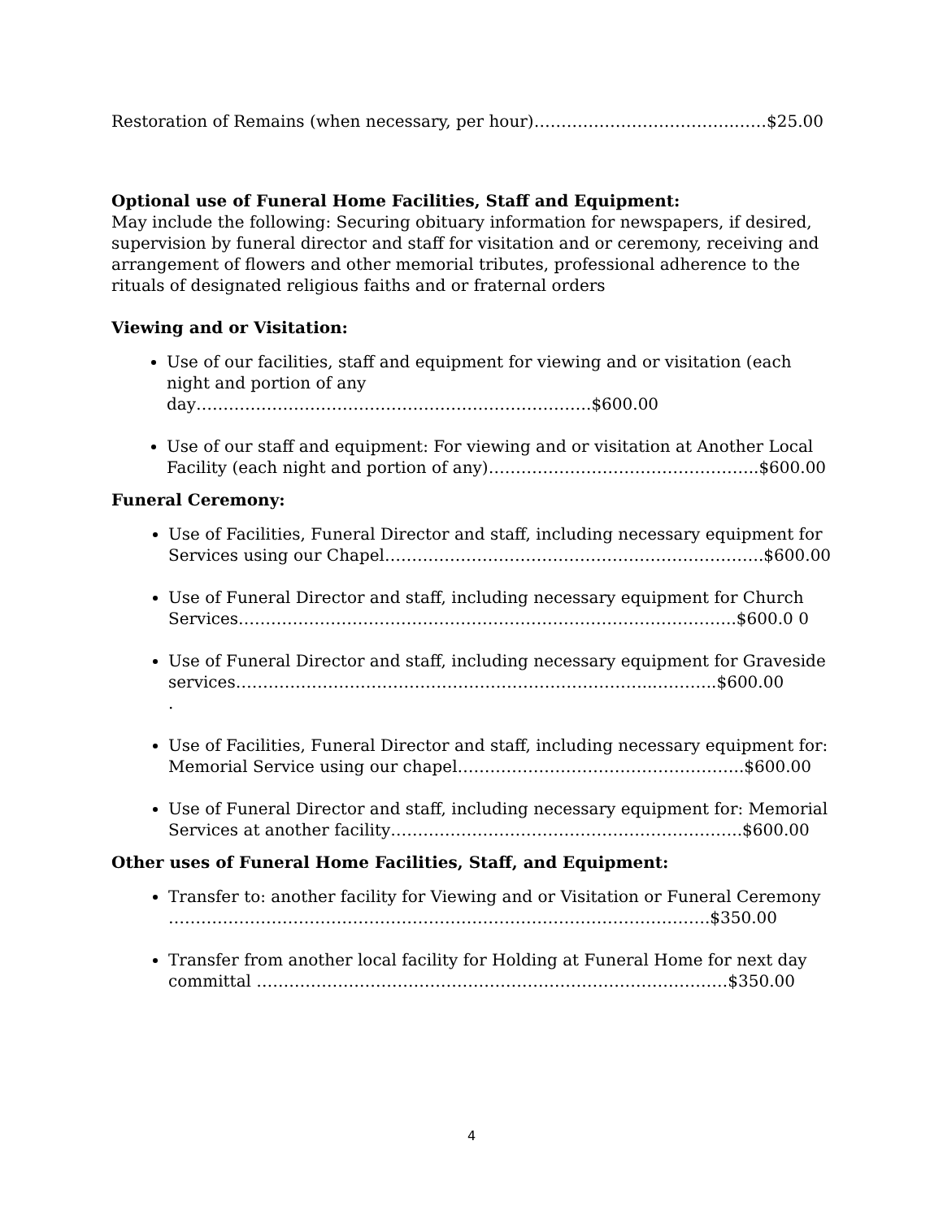Restoration of Remains (when necessary, per hour)……………………………….……$25.00
Optional use of Funeral Home Facilities, Staff and Equipment:
May include the following: Securing obituary information for newspapers, if desired, supervision by funeral director and staff for visitation and or ceremony, receiving and arrangement of flowers and other memorial tributes, professional adherence to the rituals of designated religious faiths and or fraternal orders
Viewing and or Visitation:
Use of our facilities, staff and equipment for viewing and or visitation (each night and portion of any day……………………………………………………………….$600.00
Use of our staff and equipment: For viewing and or visitation at Another Local Facility (each night and portion of any)…………………………………………..$600.00
Funeral Ceremony:
Use of Facilities, Funeral Director and staff, including necessary equipment for Services using our Chapel…………………………………………………………….$600.00
Use of Funeral Director and staff, including necessary equipment for Church Services………………………………………………………………………………..$600.0 0
Use of Funeral Director and staff, including necessary equipment for Graveside services…………………………………………………………………...………..$600.00
.
Use of Facilities, Funeral Director and staff, including necessary equipment for: Memorial Service using our chapel……………………………………………..$600.00
Use of Funeral Director and staff, including necessary equipment for: Memorial Services at another facility………………………………………………………..$600.00
Other uses of Funeral Home Facilities, Staff, and Equipment:
Transfer to: another facility for Viewing and or Visitation or Funeral Ceremony ……………………………………………………………………………………….$350.00
Transfer from another local facility for Holding at Funeral Home for next day committal ……………………………………………………………………………$350.00
4